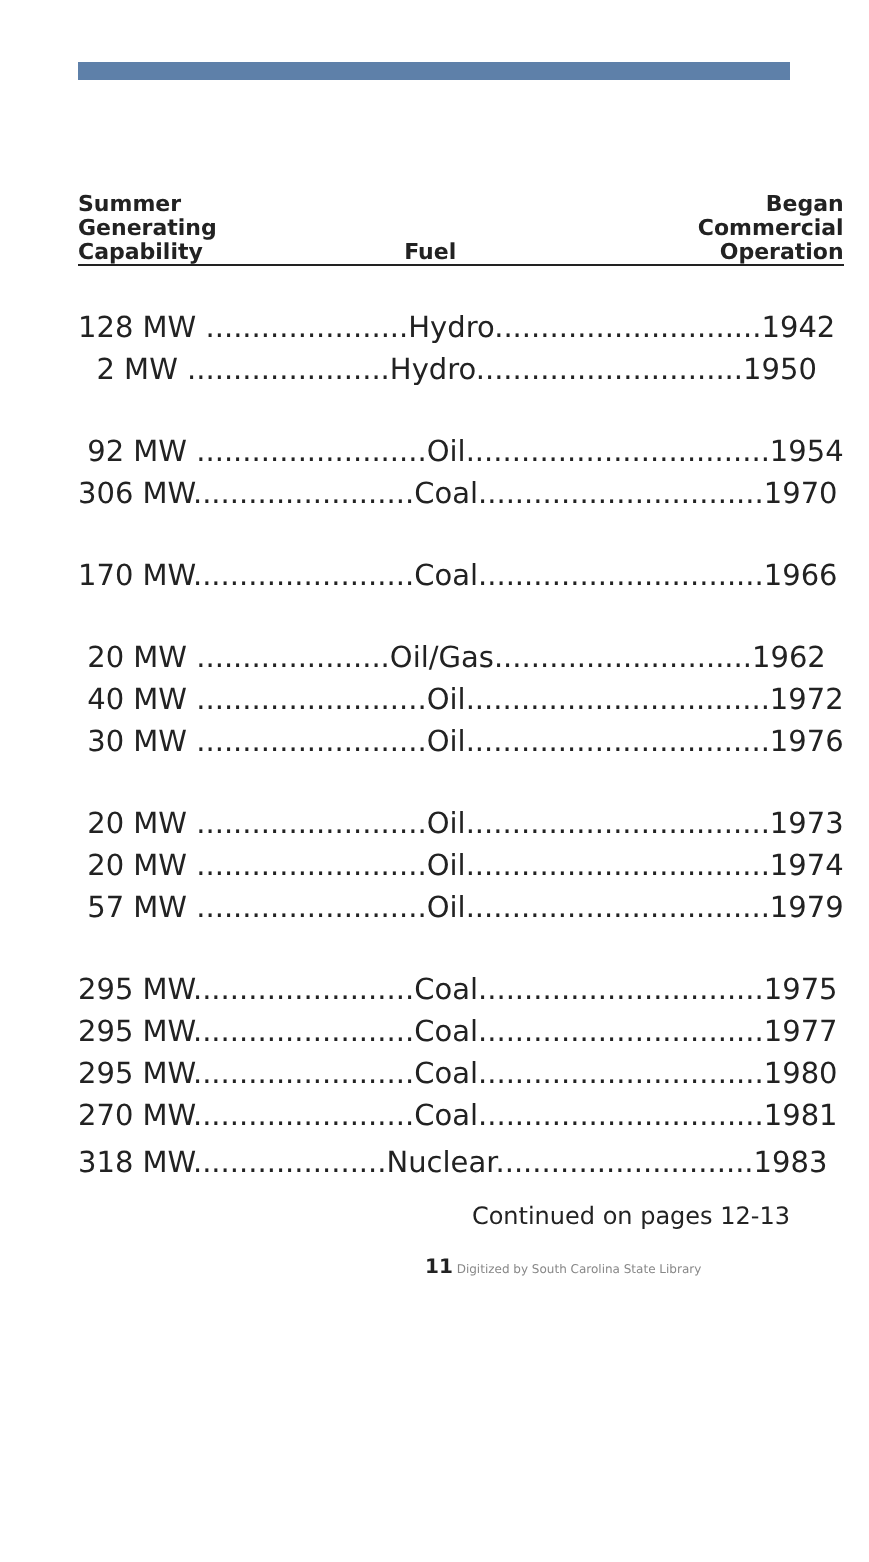| Summer Generating Capability | Fuel | Began Commercial Operation |
| --- | --- | --- |
| 128 MW ......................Hydro.............................1942 | | |
| 2 MW ......................Hydro.............................1950 | | |
| 92 MW .........................Oil.................................1954 | | |
| 306 MW........................Coal...............................1970 | | |
| 170 MW........................Coal...............................1966 | | |
| 20 MW .....................Oil/Gas............................1962 | | |
| 40 MW .........................Oil.................................1972 | | |
| 30 MW .........................Oil.................................1976 | | |
| 20 MW .........................Oil.................................1973 | | |
| 20 MW .........................Oil.................................1974 | | |
| 57 MW .........................Oil.................................1979 | | |
| 295 MW........................Coal...............................1975 | | |
| 295 MW........................Coal...............................1977 | | |
| 295 MW........................Coal...............................1980 | | |
| 270 MW........................Coal...............................1981 | | |
| 318 MW.....................Nuclear............................1983 | | |
Continued on pages 12-13
11 Digitized by South Carolina State Library